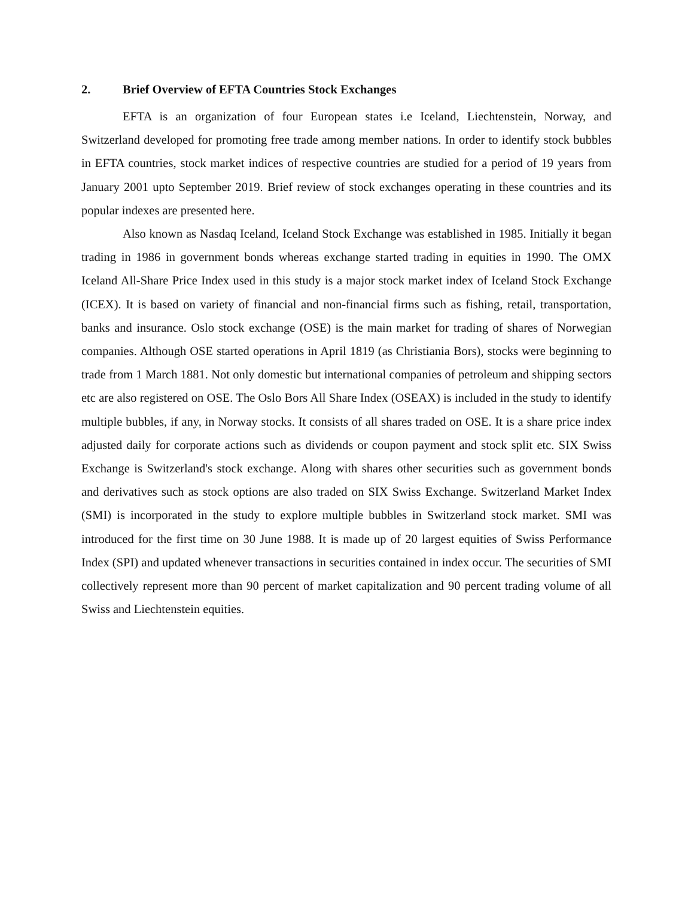2. Brief Overview of EFTA Countries Stock Exchanges
EFTA is an organization of four European states i.e Iceland, Liechtenstein, Norway, and Switzerland developed for promoting free trade among member nations. In order to identify stock bubbles in EFTA countries, stock market indices of respective countries are studied for a period of 19 years from January 2001 upto September 2019. Brief review of stock exchanges operating in these countries and its popular indexes are presented here.
Also known as Nasdaq Iceland, Iceland Stock Exchange was established in 1985. Initially it began trading in 1986 in government bonds whereas exchange started trading in equities in 1990. The OMX Iceland All-Share Price Index used in this study is a major stock market index of Iceland Stock Exchange (ICEX). It is based on variety of financial and non-financial firms such as fishing, retail, transportation, banks and insurance. Oslo stock exchange (OSE) is the main market for trading of shares of Norwegian companies. Although OSE started operations in April 1819 (as Christiania Bors), stocks were beginning to trade from 1 March 1881. Not only domestic but international companies of petroleum and shipping sectors etc are also registered on OSE. The Oslo Bors All Share Index (OSEAX) is included in the study to identify multiple bubbles, if any, in Norway stocks. It consists of all shares traded on OSE. It is a share price index adjusted daily for corporate actions such as dividends or coupon payment and stock split etc. SIX Swiss Exchange is Switzerland's stock exchange. Along with shares other securities such as government bonds and derivatives such as stock options are also traded on SIX Swiss Exchange. Switzerland Market Index (SMI) is incorporated in the study to explore multiple bubbles in Switzerland stock market. SMI was introduced for the first time on 30 June 1988. It is made up of 20 largest equities of Swiss Performance Index (SPI) and updated whenever transactions in securities contained in index occur. The securities of SMI collectively represent more than 90 percent of market capitalization and 90 percent trading volume of all Swiss and Liechtenstein equities.